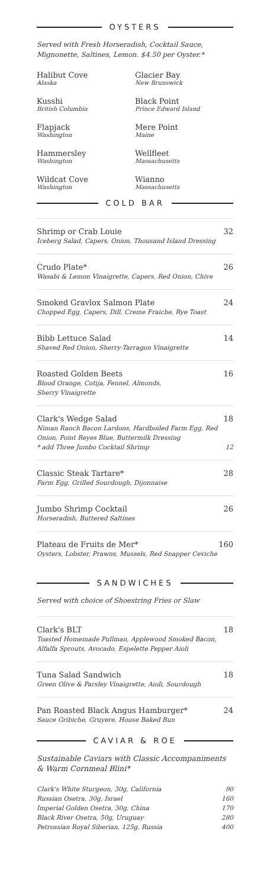OYSTERS
Served with Fresh Horseradish, Cocktail Sauce, Mignonette, Saltines, Lemon. $4.50 per Oyster.*
Halibut Cove
Alaska
Glacier Bay
New Brunswick
Kusshi
British Columbia
Black Point
Prince Edward Island
Flapjack
Washington
Mere Point
Maine
Hammersley
Washington
Wellfleet
Massachusetts
Wildcat Cove
Washington
Wianno
Massachusetts
COLD BAR
Shrimp or Crab Louie 32
Iceberg Salad, Capers, Onion, Thousand Island Dressing
Crudo Plate* 26
Wasabi & Lemon Vinaigrette, Capers, Red Onion, Chive
Smoked Gravlox Salmon Plate 24
Chopped Egg, Capers, Dill, Creme Fraiche, Rye Toast
Bibb Lettuce Salad 14
Shaved Red Onion, Sherry-Tarragon Vinaigrette
Roasted Golden Beets 16
Blood Orange, Cotija, Fennel, Almonds,
Sherry Vinaigrette
Clark's Wedge Salad 18
Niman Ranch Bacon Lardons, Hardboiled Farm Egg, Red Onion, Point Reyes Blue, Buttermilk Dressing
* add Three Jumbo Cocktail Shrimp 12
Classic Steak Tartare* 28
Farm Egg, Grilled Sourdough, Dijonnaise
Jumbo Shrimp Cocktail 26
Horseradish, Buttered Saltines
Plateau de Fruits de Mer* 160
Oysters, Lobster, Prawns, Mussels, Red Snapper Ceviche
SANDWICHES
Served with choice of Shoestring Fries or Slaw
Clark's BLT 18
Toasted Homemade Pullman, Applewood Smoked Bacon, Alfalfa Sprouts, Avocado, Espelette Pepper Aioli
Tuna Salad Sandwich 18
Green Olive & Parsley Vinaigrette, Aioli, Sourdough
Pan Roasted Black Angus Hamburger* 24
Sauce Gribiche, Gruyere, House Baked Bun
CAVIAR & ROE
Sustainable Caviars with Classic Accompaniments & Warm Cornmeal Blini*
| Clark's White Sturgeon, 30g, California | 90 |
| Russian Osetra, 30g, Israel | 160 |
| Imperial Golden Osetra, 30g, China | 170 |
| Black River Osetra, 50g, Uruguay | 280 |
| Petrossian Royal Siberian, 125g, Russia | 400 |